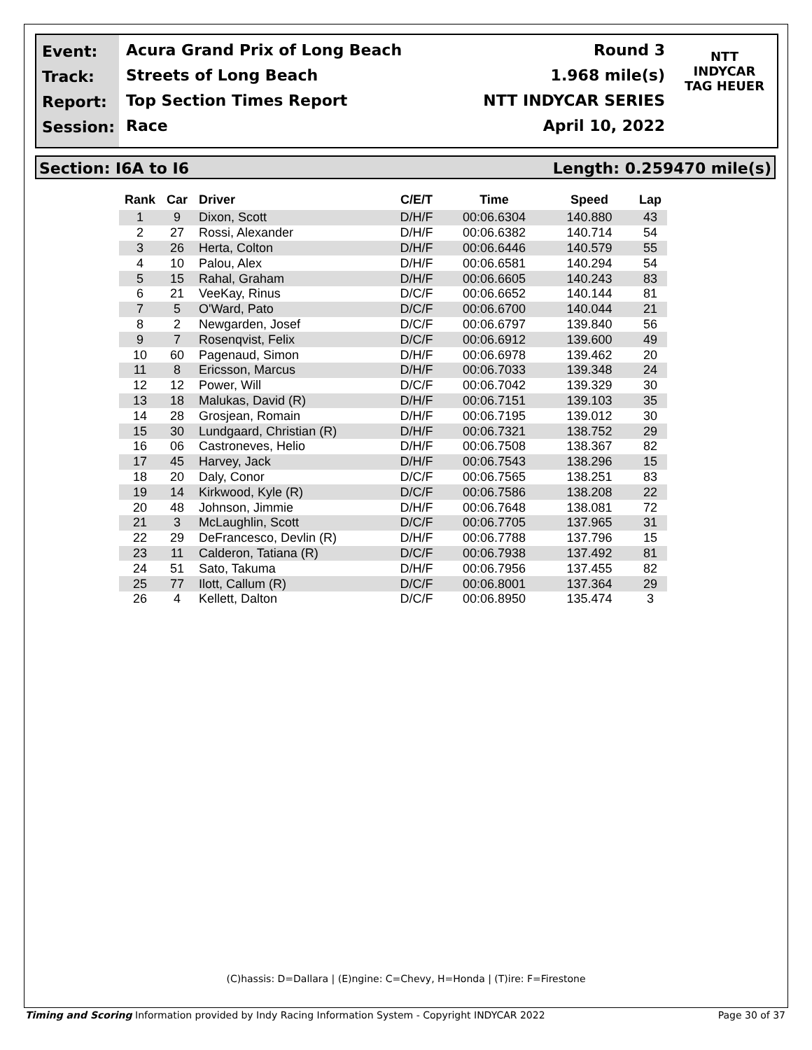Event:
Track:
Report:
Session:
Acura Grand Prix of Long Beach
Streets of Long Beach
Top Section Times Report
Race
Round 3
1.968 mile(s)
NTT INDYCAR SERIES
April 10, 2022
NTT
INDYCAR
TAG HEUER
Section: I6A to I6 Length: 0.259470 mile(s)
| Rank | Car | Driver | C/E/T | Time | Speed | Lap |
| --- | --- | --- | --- | --- | --- | --- |
| 1 | 9 | Dixon, Scott | D/H/F | 00:06.6304 | 140.880 | 43 |
| 2 | 27 | Rossi, Alexander | D/H/F | 00:06.6382 | 140.714 | 54 |
| 3 | 26 | Herta, Colton | D/H/F | 00:06.6446 | 140.579 | 55 |
| 4 | 10 | Palou, Alex | D/H/F | 00:06.6581 | 140.294 | 54 |
| 5 | 15 | Rahal, Graham | D/H/F | 00:06.6605 | 140.243 | 83 |
| 6 | 21 | VeeKay, Rinus | D/C/F | 00:06.6652 | 140.144 | 81 |
| 7 | 5 | O'Ward, Pato | D/C/F | 00:06.6700 | 140.044 | 21 |
| 8 | 2 | Newgarden, Josef | D/C/F | 00:06.6797 | 139.840 | 56 |
| 9 | 7 | Rosenqvist, Felix | D/C/F | 00:06.6912 | 139.600 | 49 |
| 10 | 60 | Pagenaud, Simon | D/H/F | 00:06.6978 | 139.462 | 20 |
| 11 | 8 | Ericsson, Marcus | D/H/F | 00:06.7033 | 139.348 | 24 |
| 12 | 12 | Power, Will | D/C/F | 00:06.7042 | 139.329 | 30 |
| 13 | 18 | Malukas, David (R) | D/H/F | 00:06.7151 | 139.103 | 35 |
| 14 | 28 | Grosjean, Romain | D/H/F | 00:06.7195 | 139.012 | 30 |
| 15 | 30 | Lundgaard, Christian (R) | D/H/F | 00:06.7321 | 138.752 | 29 |
| 16 | 06 | Castroneves, Helio | D/H/F | 00:06.7508 | 138.367 | 82 |
| 17 | 45 | Harvey, Jack | D/H/F | 00:06.7543 | 138.296 | 15 |
| 18 | 20 | Daly, Conor | D/C/F | 00:06.7565 | 138.251 | 83 |
| 19 | 14 | Kirkwood, Kyle (R) | D/C/F | 00:06.7586 | 138.208 | 22 |
| 20 | 48 | Johnson, Jimmie | D/H/F | 00:06.7648 | 138.081 | 72 |
| 21 | 3 | McLaughlin, Scott | D/C/F | 00:06.7705 | 137.965 | 31 |
| 22 | 29 | DeFrancesco, Devlin (R) | D/H/F | 00:06.7788 | 137.796 | 15 |
| 23 | 11 | Calderon, Tatiana (R) | D/C/F | 00:06.7938 | 137.492 | 81 |
| 24 | 51 | Sato, Takuma | D/H/F | 00:06.7956 | 137.455 | 82 |
| 25 | 77 | Ilott, Callum (R) | D/C/F | 00:06.8001 | 137.364 | 29 |
| 26 | 4 | Kellett, Dalton | D/C/F | 00:06.8950 | 135.474 | 3 |
(C)hassis: D=Dallara | (E)ngine: C=Chevy, H=Honda | (T)ire: F=Firestone
Timing and Scoring Information provided by Indy Racing Information System - Copyright INDYCAR 2022 Page 30 of 37